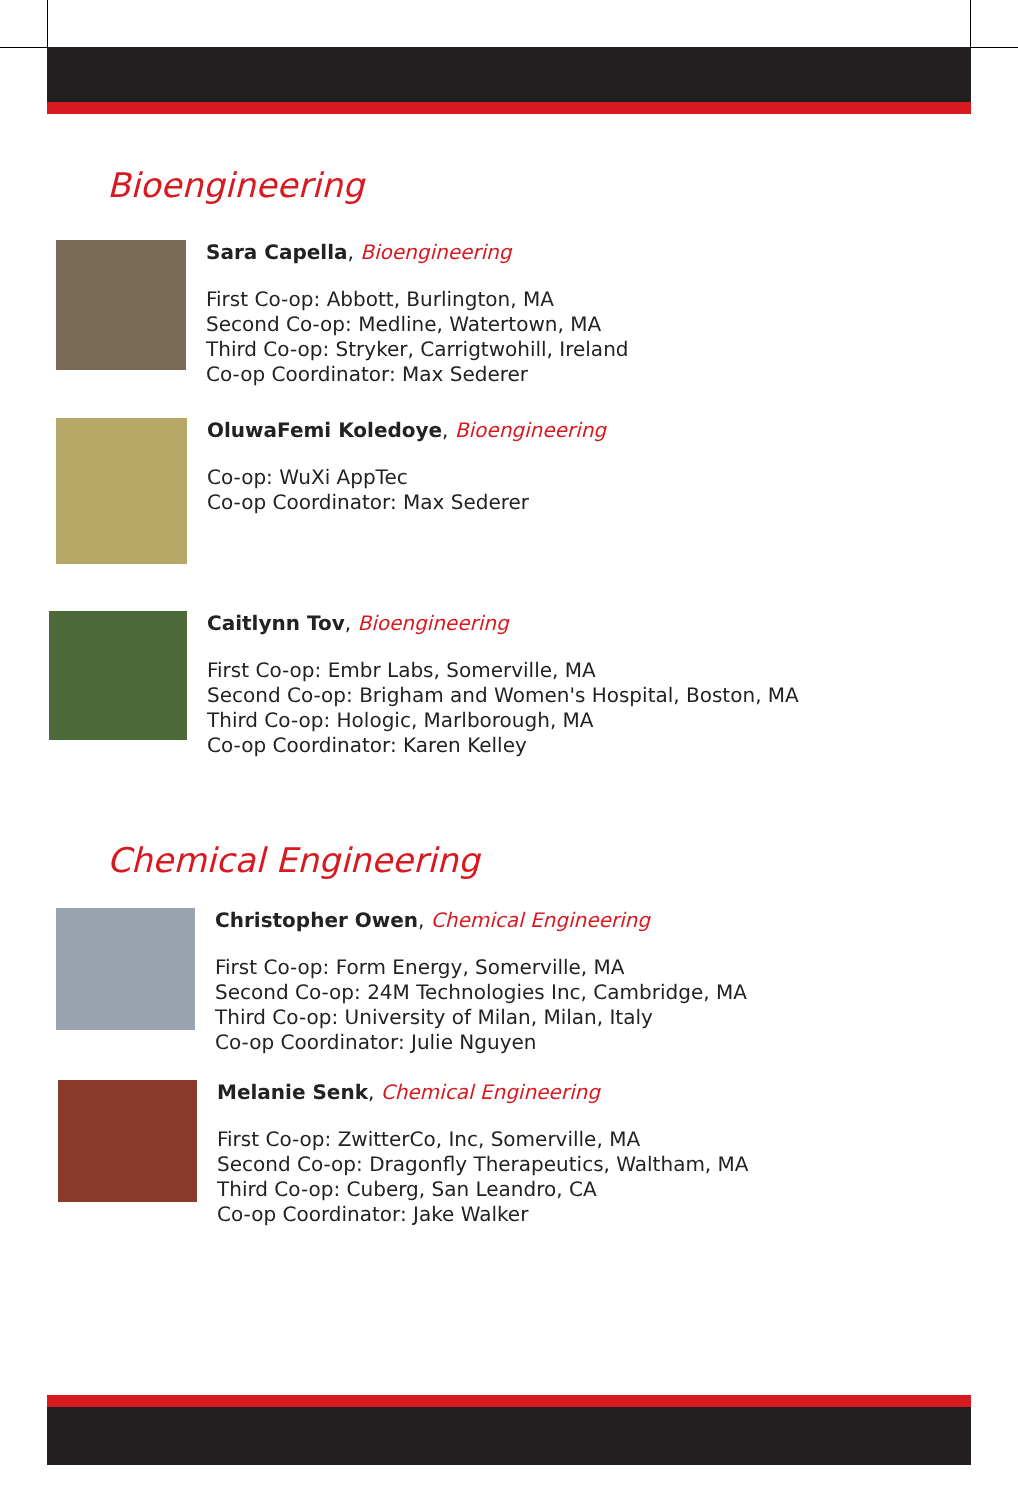Bioengineering
Sara Capella, Bioengineering
First Co-op: Abbott, Burlington, MA
Second Co-op: Medline, Watertown, MA
Third Co-op: Stryker, Carrigtwohill, Ireland
Co-op Coordinator: Max Sederer
OluwaFemi Koledoye, Bioengineering
Co-op: WuXi AppTec
Co-op Coordinator: Max Sederer
Caitlynn Tov, Bioengineering
First Co-op: Embr Labs, Somerville, MA
Second Co-op: Brigham and Women's Hospital, Boston, MA
Third Co-op: Hologic, Marlborough, MA
Co-op Coordinator: Karen Kelley
Chemical Engineering
Christopher Owen, Chemical Engineering
First Co-op: Form Energy, Somerville, MA
Second Co-op: 24M Technologies Inc, Cambridge, MA
Third Co-op: University of Milan, Milan, Italy
Co-op Coordinator: Julie Nguyen
Melanie Senk, Chemical Engineering
First Co-op: ZwitterCo, Inc, Somerville, MA
Second Co-op: Dragonfly Therapeutics, Waltham, MA
Third Co-op: Cuberg, San Leandro, CA
Co-op Coordinator: Jake Walker